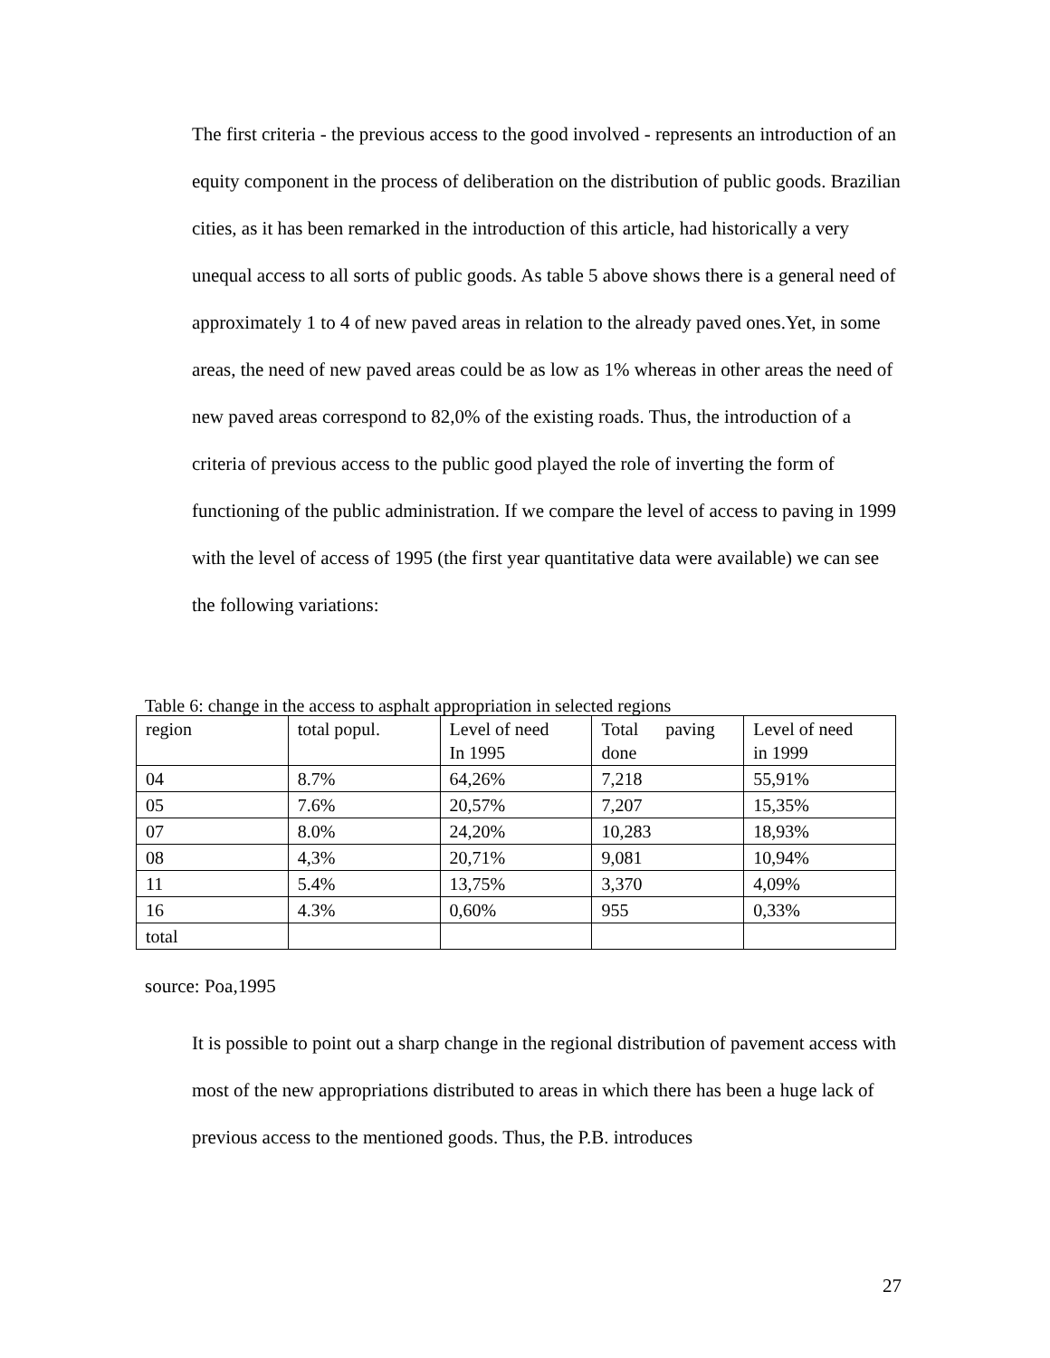The first criteria - the previous access to the good involved - represents an introduction of an equity component in the process of deliberation on the distribution of public goods. Brazilian cities, as it has been remarked in the introduction of this article, had historically a very unequal access to all sorts of public goods. As table 5 above shows there is a general need of approximately 1 to 4 of new paved areas in relation to the already paved ones.Yet, in some areas, the need of new paved areas could be as low as 1% whereas in other areas the need of new paved areas correspond to 82,0% of the existing roads. Thus, the introduction of a criteria of previous access to the public good played the role of inverting the form of functioning of the public administration. If we compare the level of access to paving in 1999 with the level of access of 1995 (the first year quantitative data were available) we can see the following variations:
Table 6: change in the access to asphalt appropriation in selected regions
| region | total popul. | Level of need In 1995 | Total paving done | Level of need in 1999 |
| 04 | 8.7% | 64,26% | 7,218 | 55,91% |
| 05 | 7.6% | 20,57% | 7,207 | 15,35% |
| 07 | 8.0% | 24,20% | 10,283 | 18,93% |
| 08 | 4,3% | 20,71% | 9,081 | 10,94% |
| 11 | 5.4% | 13,75% | 3,370 | 4,09% |
| 16 | 4.3% | 0,60% | 955 | 0,33% |
| total | | | | |
source: Poa,1995
It is possible to point out a sharp change in the regional distribution of pavement access with most of the new appropriations distributed to areas in which there has been a huge lack of previous access to the mentioned goods. Thus, the P.B. introduces
27